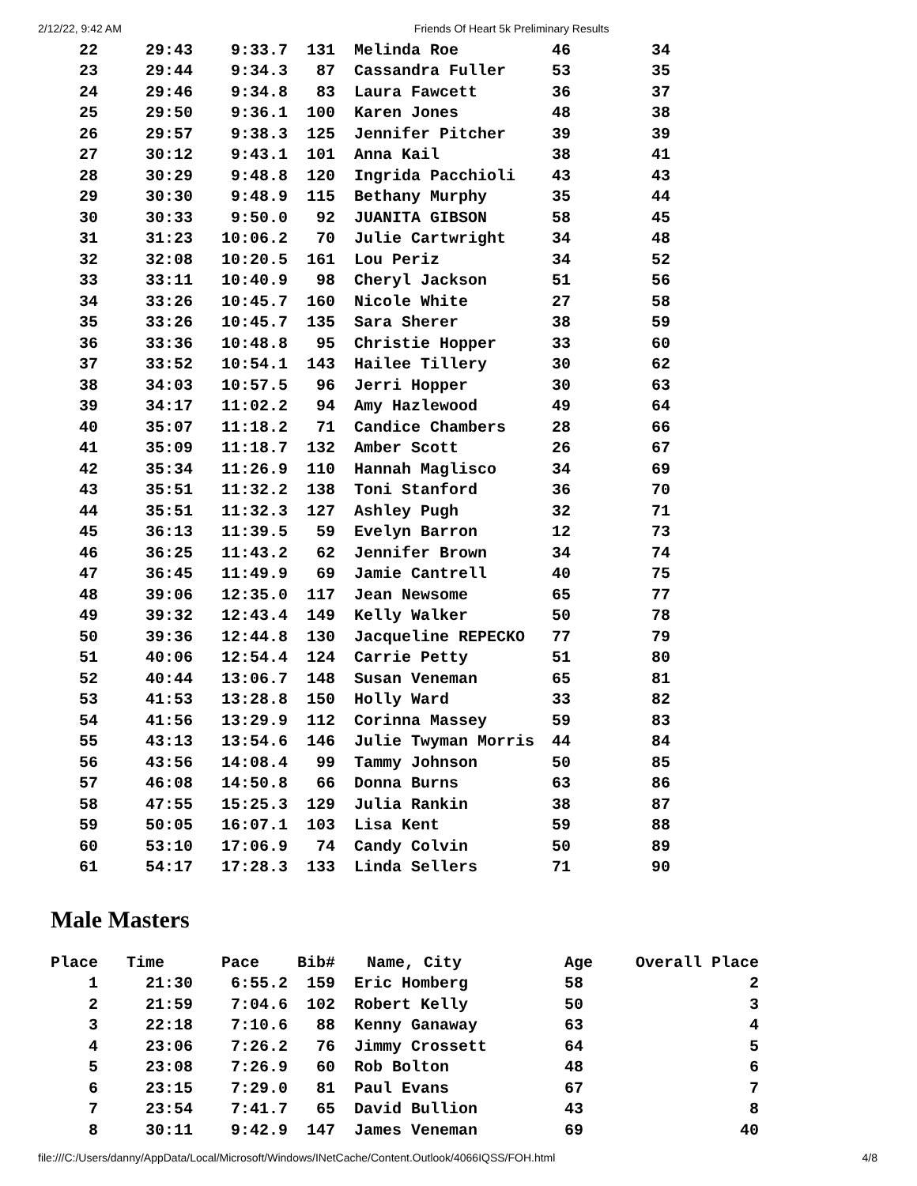2/12/22, 9:42 AM Friends Of Heart 5k Preliminary Results
| 22 | 29:43 | 9:33.7 | 131 | Melinda Roe | 46 | 34 |
| 23 | 29:44 | 9:34.3 | 87 | Cassandra Fuller | 53 | 35 |
| 24 | 29:46 | 9:34.8 | 83 | Laura Fawcett | 36 | 37 |
| 25 | 29:50 | 9:36.1 | 100 | Karen Jones | 48 | 38 |
| 26 | 29:57 | 9:38.3 | 125 | Jennifer Pitcher | 39 | 39 |
| 27 | 30:12 | 9:43.1 | 101 | Anna Kail | 38 | 41 |
| 28 | 30:29 | 9:48.8 | 120 | Ingrida Pacchioli | 43 | 43 |
| 29 | 30:30 | 9:48.9 | 115 | Bethany Murphy | 35 | 44 |
| 30 | 30:33 | 9:50.0 | 92 | JUANITA GIBSON | 58 | 45 |
| 31 | 31:23 | 10:06.2 | 70 | Julie Cartwright | 34 | 48 |
| 32 | 32:08 | 10:20.5 | 161 | Lou Periz | 34 | 52 |
| 33 | 33:11 | 10:40.9 | 98 | Cheryl Jackson | 51 | 56 |
| 34 | 33:26 | 10:45.7 | 160 | Nicole White | 27 | 58 |
| 35 | 33:26 | 10:45.7 | 135 | Sara Sherer | 38 | 59 |
| 36 | 33:36 | 10:48.8 | 95 | Christie Hopper | 33 | 60 |
| 37 | 33:52 | 10:54.1 | 143 | Hailee Tillery | 30 | 62 |
| 38 | 34:03 | 10:57.5 | 96 | Jerri Hopper | 30 | 63 |
| 39 | 34:17 | 11:02.2 | 94 | Amy Hazlewood | 49 | 64 |
| 40 | 35:07 | 11:18.2 | 71 | Candice Chambers | 28 | 66 |
| 41 | 35:09 | 11:18.7 | 132 | Amber Scott | 26 | 67 |
| 42 | 35:34 | 11:26.9 | 110 | Hannah Maglisco | 34 | 69 |
| 43 | 35:51 | 11:32.2 | 138 | Toni Stanford | 36 | 70 |
| 44 | 35:51 | 11:32.3 | 127 | Ashley Pugh | 32 | 71 |
| 45 | 36:13 | 11:39.5 | 59 | Evelyn Barron | 12 | 73 |
| 46 | 36:25 | 11:43.2 | 62 | Jennifer Brown | 34 | 74 |
| 47 | 36:45 | 11:49.9 | 69 | Jamie Cantrell | 40 | 75 |
| 48 | 39:06 | 12:35.0 | 117 | Jean Newsome | 65 | 77 |
| 49 | 39:32 | 12:43.4 | 149 | Kelly Walker | 50 | 78 |
| 50 | 39:36 | 12:44.8 | 130 | Jacqueline REPECKO | 77 | 79 |
| 51 | 40:06 | 12:54.4 | 124 | Carrie Petty | 51 | 80 |
| 52 | 40:44 | 13:06.7 | 148 | Susan Veneman | 65 | 81 |
| 53 | 41:53 | 13:28.8 | 150 | Holly Ward | 33 | 82 |
| 54 | 41:56 | 13:29.9 | 112 | Corinna Massey | 59 | 83 |
| 55 | 43:13 | 13:54.6 | 146 | Julie Twyman Morris | 44 | 84 |
| 56 | 43:56 | 14:08.4 | 99 | Tammy Johnson | 50 | 85 |
| 57 | 46:08 | 14:50.8 | 66 | Donna Burns | 63 | 86 |
| 58 | 47:55 | 15:25.3 | 129 | Julia Rankin | 38 | 87 |
| 59 | 50:05 | 16:07.1 | 103 | Lisa Kent | 59 | 88 |
| 60 | 53:10 | 17:06.9 | 74 | Candy Colvin | 50 | 89 |
| 61 | 54:17 | 17:28.3 | 133 | Linda Sellers | 71 | 90 |
Male Masters
| Place | Time | Pace | Bib# | Name, City | Age | Overall Place |
| --- | --- | --- | --- | --- | --- | --- |
| 1 | 21:30 | 6:55.2 | 159 | Eric Homberg | 58 | 2 |
| 2 | 21:59 | 7:04.6 | 102 | Robert Kelly | 50 | 3 |
| 3 | 22:18 | 7:10.6 | 88 | Kenny Ganaway | 63 | 4 |
| 4 | 23:06 | 7:26.2 | 76 | Jimmy Crossett | 64 | 5 |
| 5 | 23:08 | 7:26.9 | 60 | Rob Bolton | 48 | 6 |
| 6 | 23:15 | 7:29.0 | 81 | Paul Evans | 67 | 7 |
| 7 | 23:54 | 7:41.7 | 65 | David Bullion | 43 | 8 |
| 8 | 30:11 | 9:42.9 | 147 | James Veneman | 69 | 40 |
file:///C:/Users/danny/AppData/Local/Microsoft/Windows/INetCache/Content.Outlook/4066IQSS/FOH.html 4/8